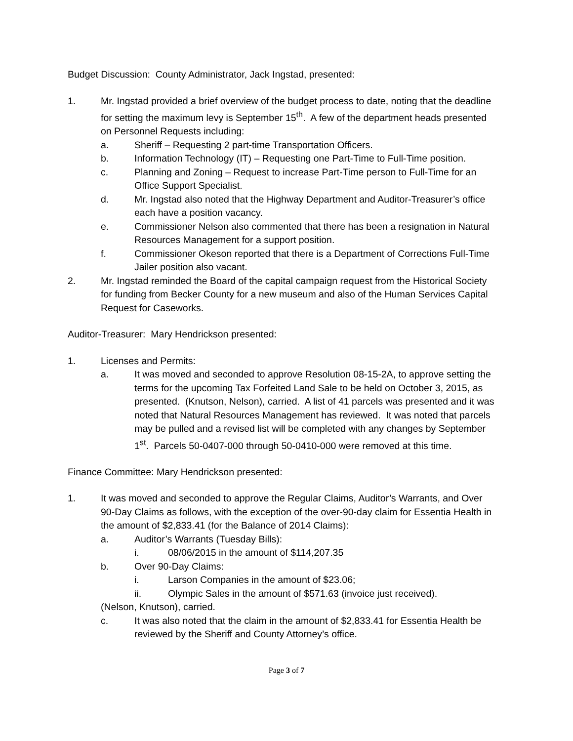Budget Discussion: County Administrator, Jack Ingstad, presented:
1. Mr. Ingstad provided a brief overview of the budget process to date, noting that the deadline for setting the maximum levy is September 15<sup>th</sup>. A few of the department heads presented on Personnel Requests including:
a. Sheriff – Requesting 2 part-time Transportation Officers.
b. Information Technology (IT) – Requesting one Part-Time to Full-Time position.
c. Planning and Zoning – Request to increase Part-Time person to Full-Time for an Office Support Specialist.
d. Mr. Ingstad also noted that the Highway Department and Auditor-Treasurer’s office each have a position vacancy.
e. Commissioner Nelson also commented that there has been a resignation in Natural Resources Management for a support position.
f. Commissioner Okeson reported that there is a Department of Corrections Full-Time Jailer position also vacant.
2. Mr. Ingstad reminded the Board of the capital campaign request from the Historical Society for funding from Becker County for a new museum and also of the Human Services Capital Request for Caseworks.
Auditor-Treasurer: Mary Hendrickson presented:
1. Licenses and Permits:
a. It was moved and seconded to approve Resolution 08-15-2A, to approve setting the terms for the upcoming Tax Forfeited Land Sale to be held on October 3, 2015, as presented. (Knutson, Nelson), carried. A list of 41 parcels was presented and it was noted that Natural Resources Management has reviewed. It was noted that parcels may be pulled and a revised list will be completed with any changes by September 1<sup>st</sup>. Parcels 50-0407-000 through 50-0410-000 were removed at this time.
Finance Committee: Mary Hendrickson presented:
1. It was moved and seconded to approve the Regular Claims, Auditor’s Warrants, and Over 90-Day Claims as follows, with the exception of the over-90-day claim for Essentia Health in the amount of $2,833.41 (for the Balance of 2014 Claims):
a. Auditor’s Warrants (Tuesday Bills):
i. 08/06/2015 in the amount of $114,207.35
b. Over 90-Day Claims:
i. Larson Companies in the amount of $23.06;
ii. Olympic Sales in the amount of $571.63 (invoice just received).
(Nelson, Knutson), carried.
c. It was also noted that the claim in the amount of $2,833.41 for Essentia Health be reviewed by the Sheriff and County Attorney’s office.
Page 3 of 7